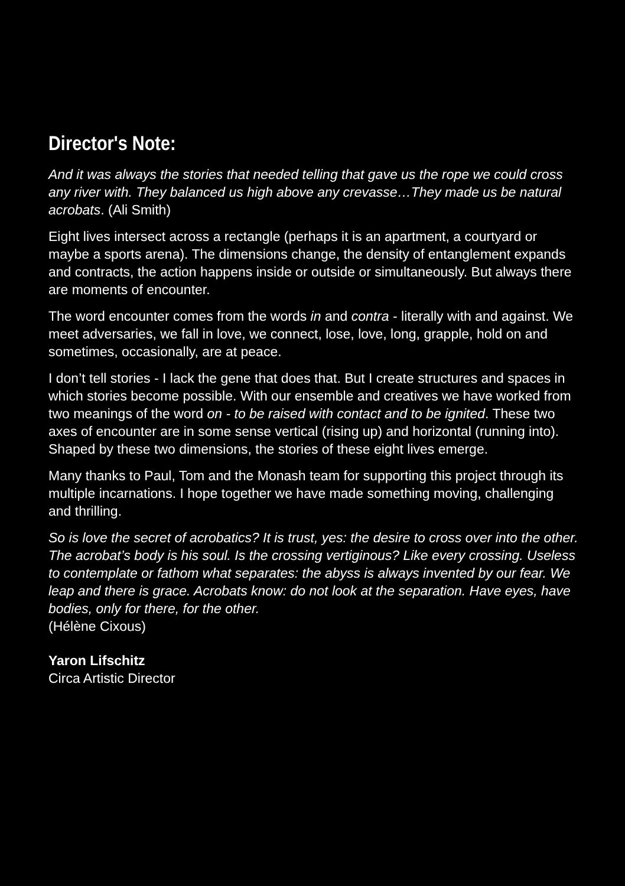Director's Note:
And it was always the stories that needed telling that gave us the rope we could cross any river with. They balanced us high above any crevasse…They made us be natural acrobats. (Ali Smith)
Eight lives intersect across a rectangle (perhaps it is an apartment, a courtyard or maybe a sports arena). The dimensions change, the density of entanglement expands and contracts, the action happens inside or outside or simultaneously. But always there are moments of encounter.
The word encounter comes from the words in and contra - literally with and against. We meet adversaries, we fall in love, we connect, lose, love, long, grapple, hold on and sometimes, occasionally, are at peace.
I don’t tell stories - I lack the gene that does that. But I create structures and spaces in which stories become possible. With our ensemble and creatives we have worked from two meanings of the word on - to be raised with contact and to be ignited. These two axes of encounter are in some sense vertical (rising up) and horizontal (running into). Shaped by these two dimensions, the stories of these eight lives emerge.
Many thanks to Paul, Tom and the Monash team for supporting this project through its multiple incarnations. I hope together we have made something moving, challenging and thrilling.
So is love the secret of acrobatics? It is trust, yes: the desire to cross over into the other. The acrobat’s body is his soul. Is the crossing vertiginous? Like every crossing. Useless to contemplate or fathom what separates: the abyss is always invented by our fear. We leap and there is grace. Acrobats know: do not look at the separation. Have eyes, have bodies, only for there, for the other.
(Hélène Cixous)
Yaron Lifschitz
Circa Artistic Director